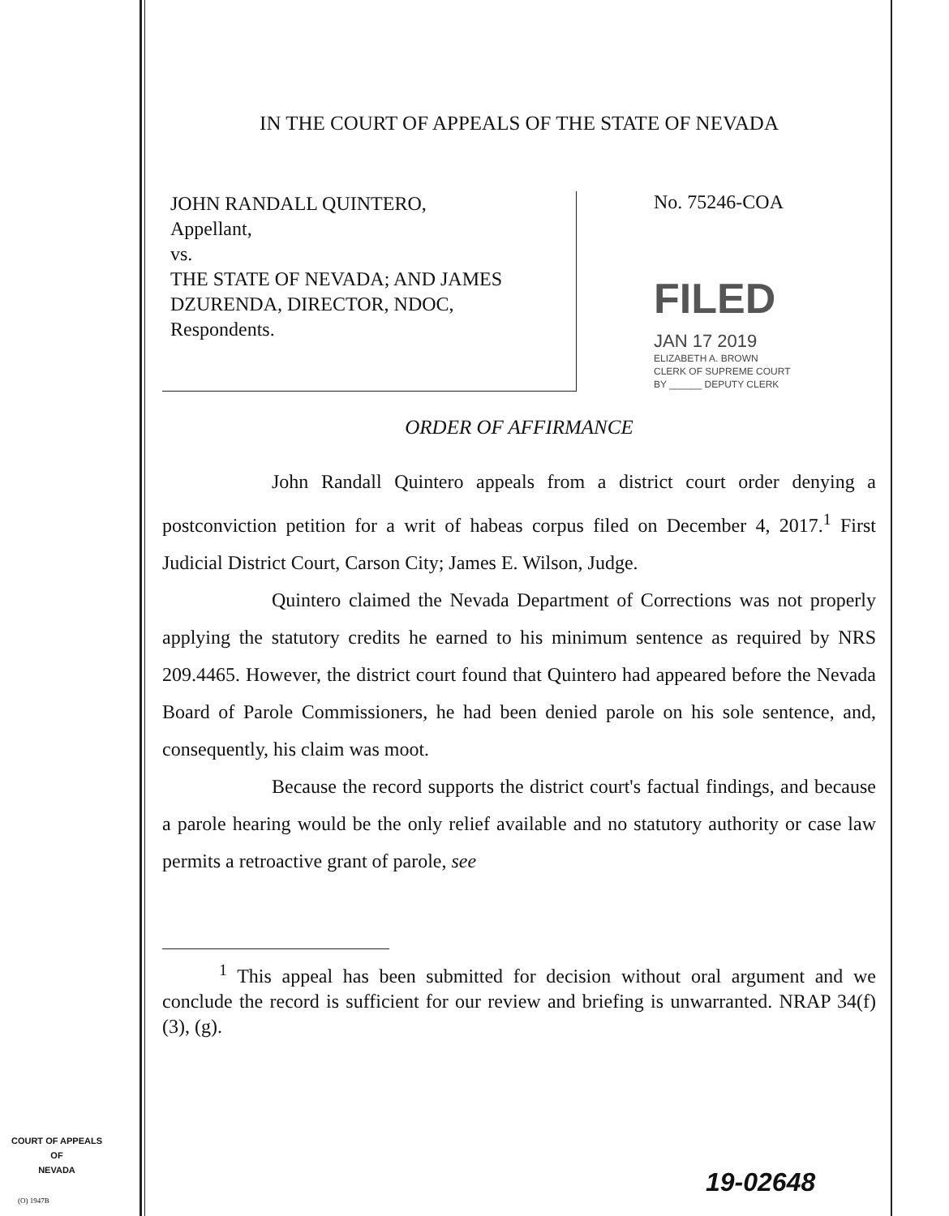IN THE COURT OF APPEALS OF THE STATE OF NEVADA
JOHN RANDALL QUINTERO,
Appellant,
vs.
THE STATE OF NEVADA; AND JAMES DZURENDA, DIRECTOR, NDOC,
Respondents.
No. 75246-COA
FILED
JAN 17 2019
ELIZABETH A. BROWN
CLERK OF SUPREME COURT
BY ______ DEPUTY CLERK
ORDER OF AFFIRMANCE
John Randall Quintero appeals from a district court order denying a postconviction petition for a writ of habeas corpus filed on December 4, 2017.<sup>1</sup> First Judicial District Court, Carson City; James E. Wilson, Judge.
Quintero claimed the Nevada Department of Corrections was not properly applying the statutory credits he earned to his minimum sentence as required by NRS 209.4465. However, the district court found that Quintero had appeared before the Nevada Board of Parole Commissioners, he had been denied parole on his sole sentence, and, consequently, his claim was moot.
Because the record supports the district court's factual findings, and because a parole hearing would be the only relief available and no statutory authority or case law permits a retroactive grant of parole, see
<sup>1</sup> This appeal has been submitted for decision without oral argument and we conclude the record is sufficient for our review and briefing is unwarranted. NRAP 34(f)(3), (g).
COURT OF APPEALS
OF
NEVADA
(O) 1947B
19-02648